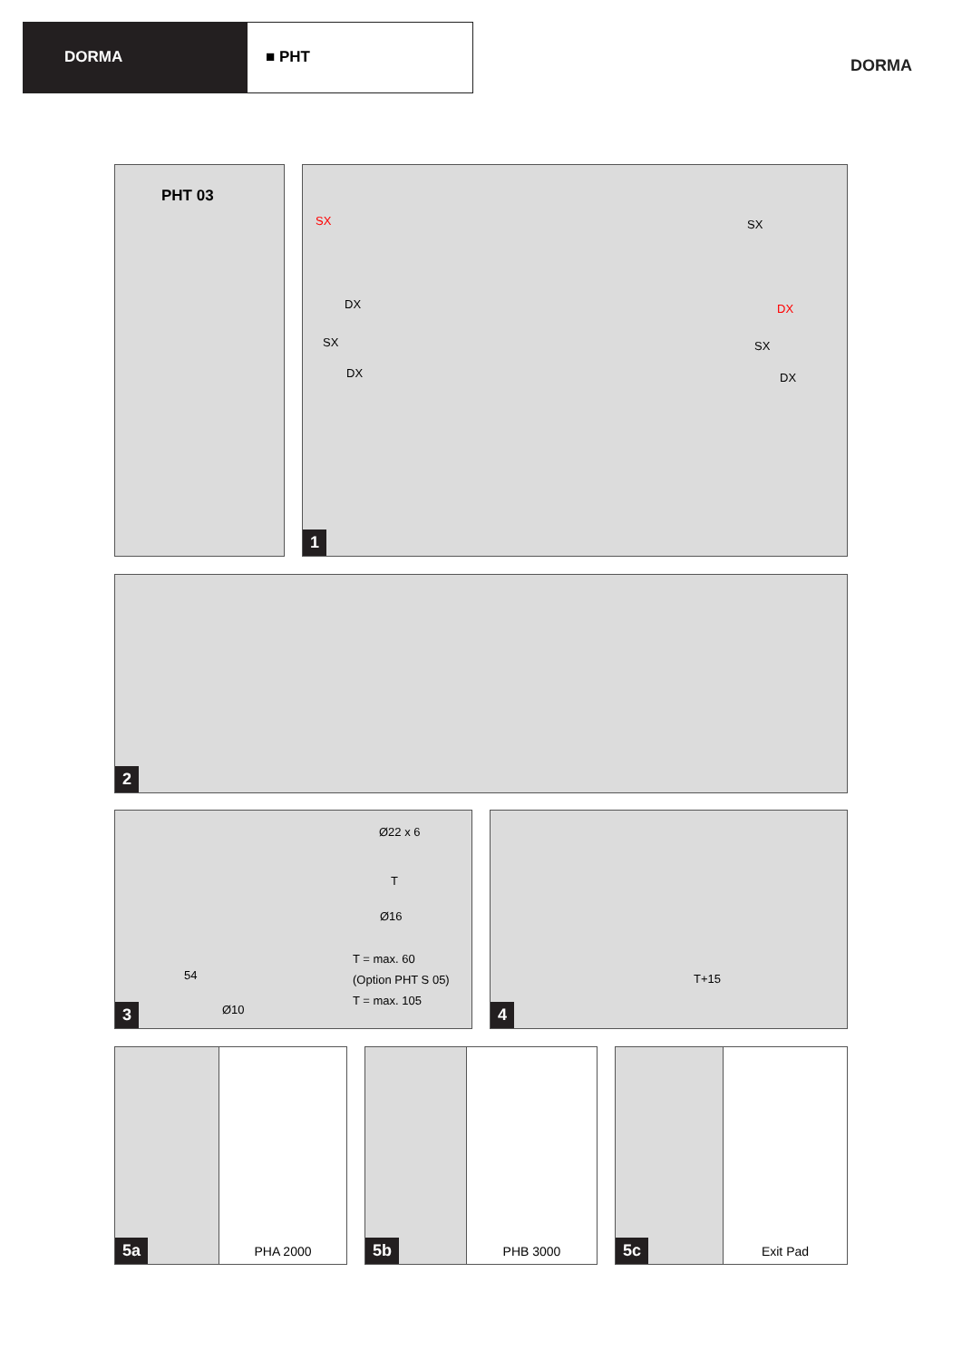DORMA ■ PHT
DORMA
PHT 03
SX
DX
SX
DX
SX
DX
SX
DX
1
2
Ø22 x 6
T
Ø16
T = max. 60
(Option PHT S 05)
T = max. 105
54
Ø10
3
T+15
4
PHA 2000
5a
PHB 3000
5b
Exit Pad
5c